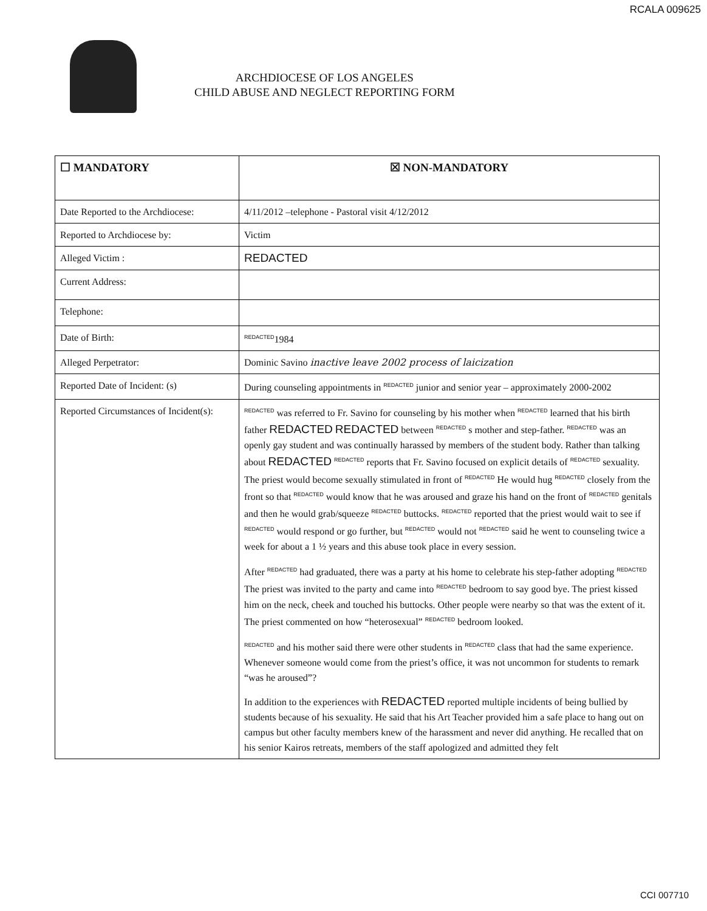RCALA 009625
ARCHDIOCESE OF LOS ANGELES
CHILD ABUSE AND NEGLECT REPORTING FORM
| ☐ MANDATORY | ☒ NON-MANDATORY |
| Date Reported to the Archdiocese: | 4/11/2012 –telephone - Pastoral visit 4/12/2012 |
| Reported to Archdiocese by: | Victim |
| Alleged Victim : | REDACTED |
| Current Address: | |
| Telephone: | |
| Date of Birth: | REDACTED 1984 |
| Alleged Perpetrator: | Dominic Savino inactive leave 2002 process of laicization |
| Reported Date of Incident: (s) | During counseling appointments in REDACTED junior and senior year – approximately 2000-2002 |
| Reported Circumstances of Incident(s): | REDACTED was referred to Fr. Savino for counseling by his mother when REDACTED learned that his birth father REDACTED REDACTED between REDACTED s mother and step-father. REDACTED was an openly gay student and was continually harassed by members of the student body. Rather than talking about REDACTED REDACTED reports that Fr. Savino focused on explicit details of REDACTED sexuality. The priest would become sexually stimulated in front of REDACTED He would hug REDACTED closely from the front so that REDACTED would know that he was aroused and graze his hand on the front of REDACTED genitals and then he would grab/squeeze REDACTED buttocks. REDACTED reported that the priest would wait to see if REDACTED would respond or go further, but REDACTED would not REDACTED said he went to counseling twice a week for about a 1 ½ years and this abuse took place in every session. After REDACTED had graduated, there was a party at his home to celebrate his step-father adopting REDACTED The priest was invited to the party and came into REDACTED bedroom to say good bye. The priest kissed him on the neck, cheek and touched his buttocks. Other people were nearby so that was the extent of it. The priest commented on how “heterosexual” REDACTED bedroom looked. REDACTED and his mother said there were other students in REDACTED class that had the same experience. Whenever someone would come from the priest’s office, it was not uncommon for students to remark “was he aroused”? In addition to the experiences with REDACTED reported multiple incidents of being bullied by students because of his sexuality. He said that his Art Teacher provided him a safe place to hang out on campus but other faculty members knew of the harassment and never did anything. He recalled that on his senior Kairos retreats, members of the staff apologized and admitted they felt |
CCI 007710